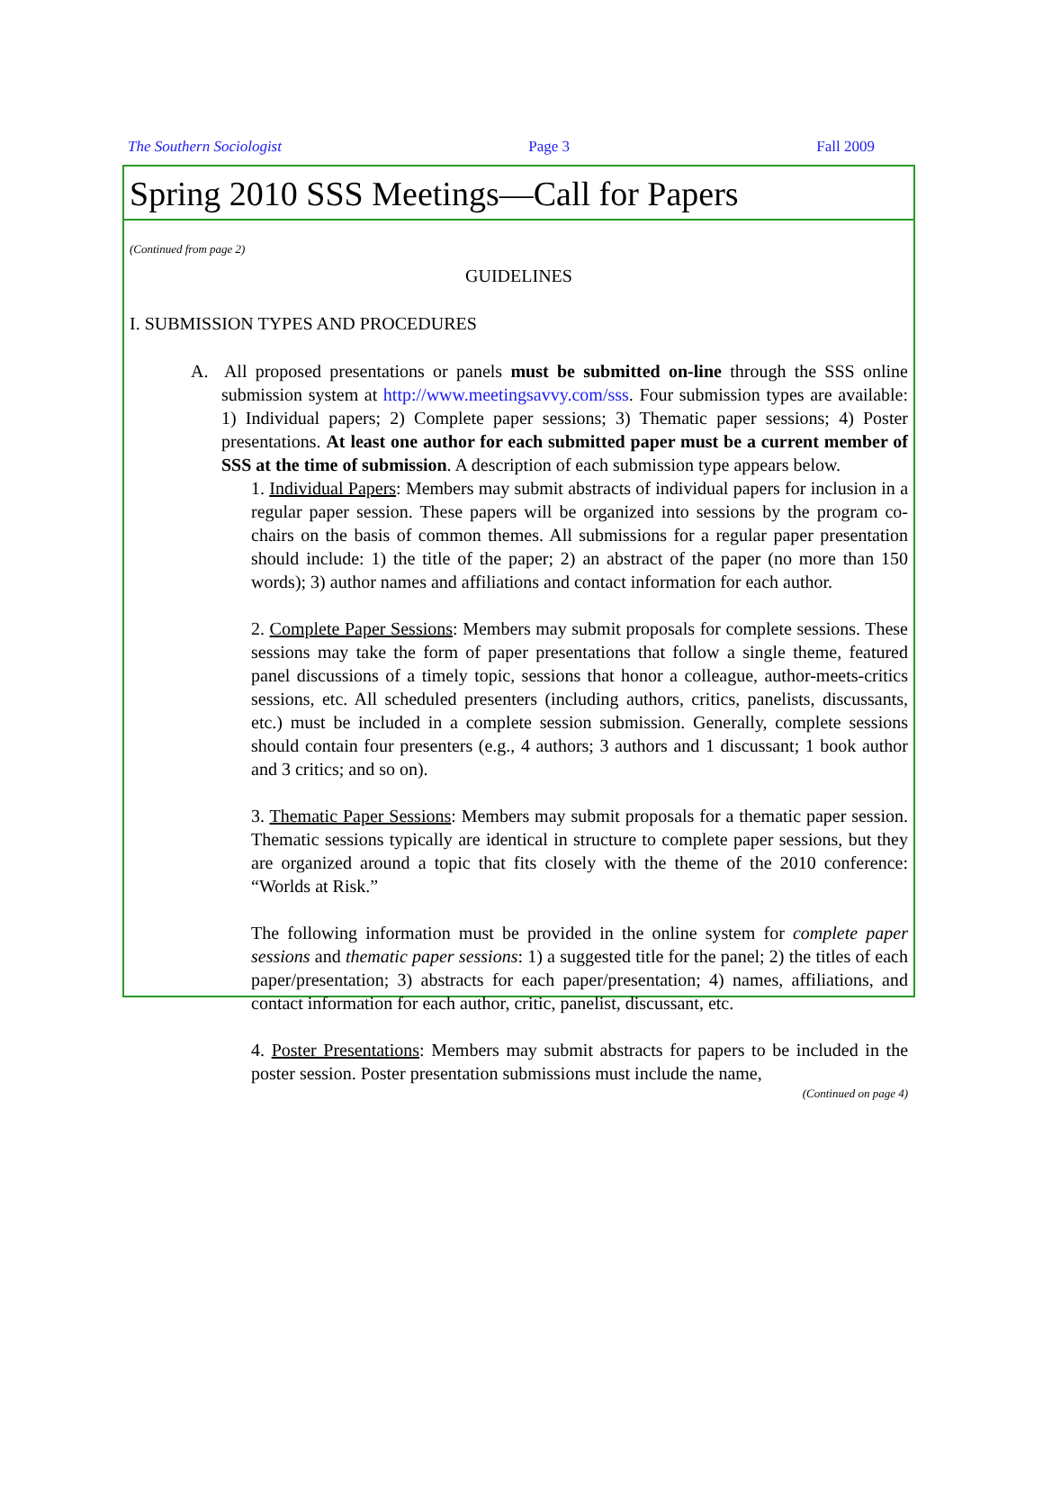The Southern Sociologist Page 3 Fall 2009
Spring 2010 SSS Meetings—Call for Papers
(Continued from page 2)
GUIDELINES
I. SUBMISSION TYPES AND PROCEDURES
A. All proposed presentations or panels must be submitted on-line through the SSS online submission system at http://www.meetingsavvy.com/sss. Four submission types are available: 1) Individual papers; 2) Complete paper sessions; 3) Thematic paper sessions; 4) Poster presentations. At least one author for each submitted paper must be a current member of SSS at the time of submission. A description of each submission type appears below.
1. Individual Papers: Members may submit abstracts of individual papers for inclusion in a regular paper session. These papers will be organized into sessions by the program co-chairs on the basis of common themes. All submissions for a regular paper presentation should include: 1) the title of the paper; 2) an abstract of the paper (no more than 150 words); 3) author names and affiliations and contact information for each author.
2. Complete Paper Sessions: Members may submit proposals for complete sessions. These sessions may take the form of paper presentations that follow a single theme, featured panel discussions of a timely topic, sessions that honor a colleague, author-meets-critics sessions, etc. All scheduled presenters (including authors, critics, panelists, discussants, etc.) must be included in a complete session submission. Generally, complete sessions should contain four presenters (e.g., 4 authors; 3 authors and 1 discussant; 1 book author and 3 critics; and so on).
3. Thematic Paper Sessions: Members may submit proposals for a thematic paper session. Thematic sessions typically are identical in structure to complete paper sessions, but they are organized around a topic that fits closely with the theme of the 2010 conference: “Worlds at Risk.”
The following information must be provided in the online system for complete paper sessions and thematic paper sessions: 1) a suggested title for the panel; 2) the titles of each paper/presentation; 3) abstracts for each paper/presentation; 4) names, affiliations, and contact information for each author, critic, panelist, discussant, etc.
4. Poster Presentations: Members may submit abstracts for papers to be included in the poster session. Poster presentation submissions must include the name,
(Continued on page 4)